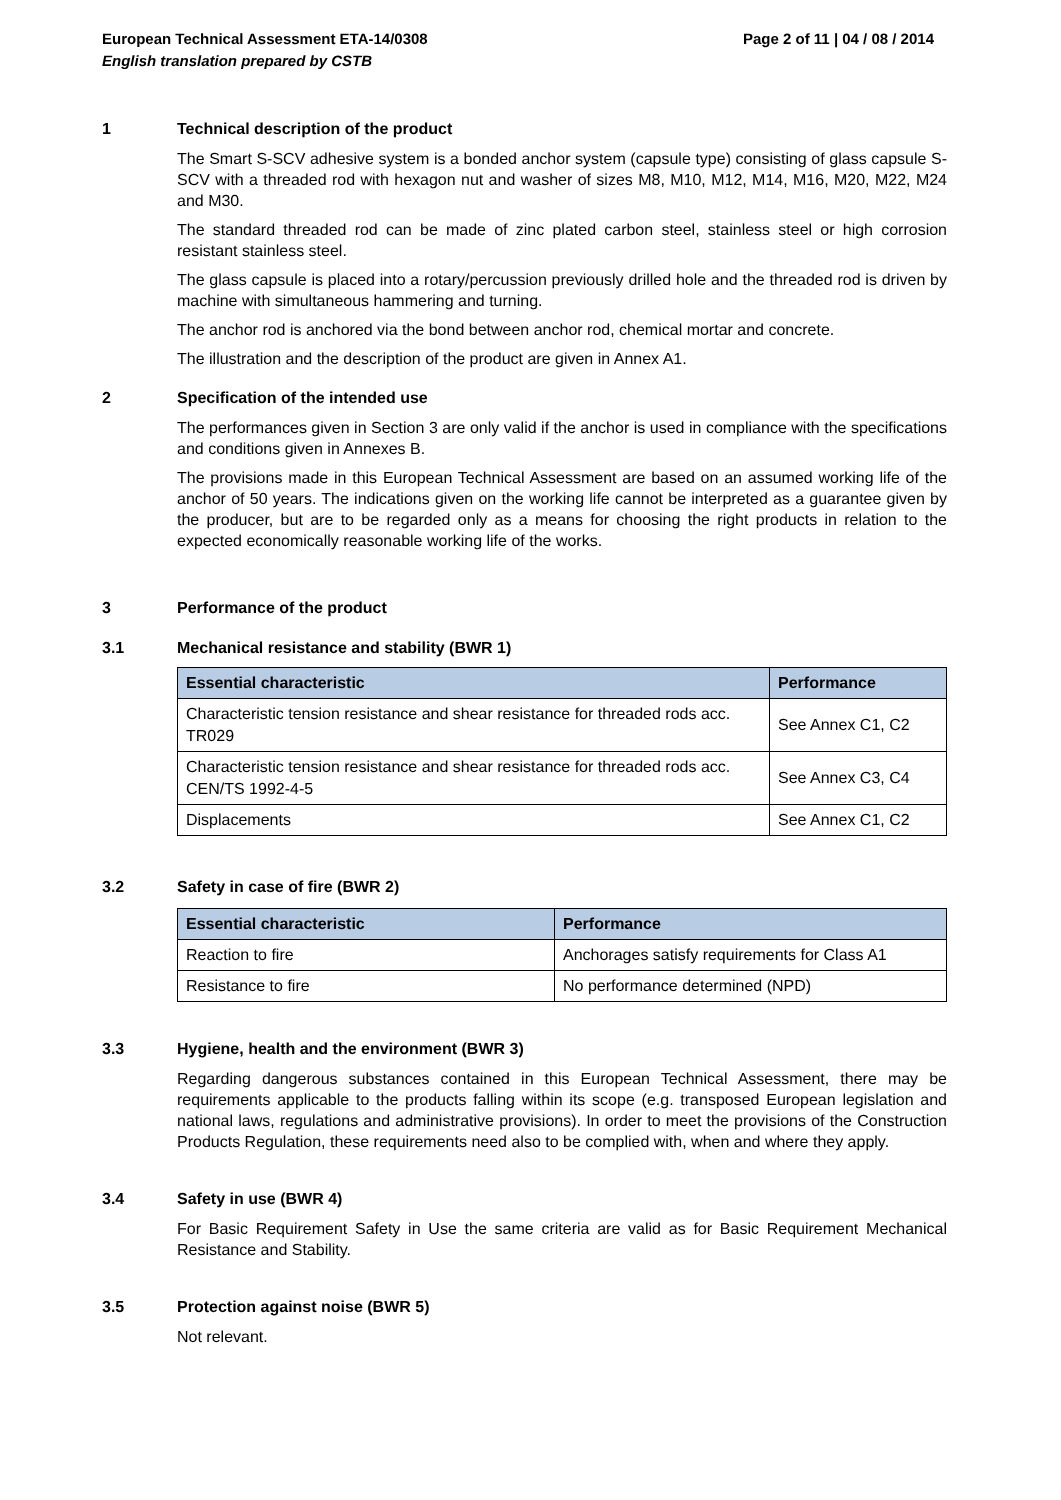Page 2 of 11 | 04 / 08 / 2014 European Technical Assessment ETA-14/0308
English translation prepared by CSTB
1 Technical description of the product
The Smart S-SCV adhesive system is a bonded anchor system (capsule type) consisting of glass capsule S-SCV with a threaded rod with hexagon nut and washer of sizes M8, M10, M12, M14, M16, M20, M22, M24 and M30.
The standard threaded rod can be made of zinc plated carbon steel, stainless steel or high corrosion resistant stainless steel.
The glass capsule is placed into a rotary/percussion previously drilled hole and the threaded rod is driven by machine with simultaneous hammering and turning.
The anchor rod is anchored via the bond between anchor rod, chemical mortar and concrete.
The illustration and the description of the product are given in Annex A1.
2 Specification of the intended use
The performances given in Section 3 are only valid if the anchor is used in compliance with the specifications and conditions given in Annexes B.
The provisions made in this European Technical Assessment are based on an assumed working life of the anchor of 50 years. The indications given on the working life cannot be interpreted as a guarantee given by the producer, but are to be regarded only as a means for choosing the right products in relation to the expected economically reasonable working life of the works.
3 Performance of the product
3.1 Mechanical resistance and stability (BWR 1)
| Essential characteristic | Performance |
| --- | --- |
| Characteristic tension resistance and shear resistance for threaded rods acc. TR029 | See Annex C1, C2 |
| Characteristic tension resistance and shear resistance for threaded rods acc. CEN/TS 1992-4-5 | See Annex C3, C4 |
| Displacements | See Annex C1, C2 |
3.2 Safety in case of fire (BWR 2)
| Essential characteristic | Performance |
| --- | --- |
| Reaction to fire | Anchorages satisfy requirements for Class A1 |
| Resistance to fire | No performance determined (NPD) |
3.3 Hygiene, health and the environment (BWR 3)
Regarding dangerous substances contained in this European Technical Assessment, there may be requirements applicable to the products falling within its scope (e.g. transposed European legislation and national laws, regulations and administrative provisions). In order to meet the provisions of the Construction Products Regulation, these requirements need also to be complied with, when and where they apply.
3.4 Safety in use (BWR 4)
For Basic Requirement Safety in Use the same criteria are valid as for Basic Requirement Mechanical Resistance and Stability.
3.5 Protection against noise (BWR 5)
Not relevant.